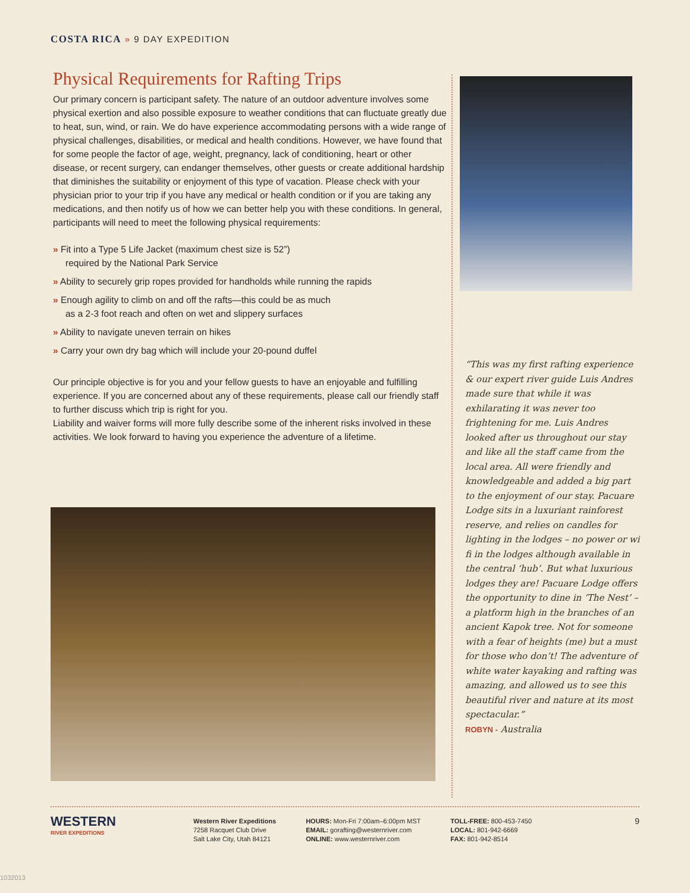COSTA RICA » 9 DAY EXPEDITION
Physical Requirements for Rafting Trips
Our primary concern is participant safety. The nature of an outdoor adventure involves some physical exertion and also possible exposure to weather conditions that can fluctuate greatly due to heat, sun, wind, or rain. We do have experience accommodating persons with a wide range of physical challenges, disabilities, or medical and health conditions. However, we have found that for some people the factor of age, weight, pregnancy, lack of conditioning, heart or other disease, or recent surgery, can endanger themselves, other guests or create additional hardship that diminishes the suitability or enjoyment of this type of vacation. Please check with your physician prior to your trip if you have any medical or health condition or if you are taking any medications, and then notify us of how we can better help you with these conditions. In general, participants will need to meet the following physical requirements:
» Fit into a Type 5 Life Jacket (maximum chest size is 52”)
required by the National Park Service
» Ability to securely grip ropes provided for handholds while running the rapids
» Enough agility to climb on and off the rafts—this could be as much
as a 2-3 foot reach and often on wet and slippery surfaces
» Ability to navigate uneven terrain on hikes
» Carry your own dry bag which will include your 20-pound duffel
Our principle objective is for you and your fellow guests to have an enjoyable and fulfilling experience. If you are concerned about any of these requirements, please call our friendly staff to further discuss which trip is right for you.
Liability and waiver forms will more fully describe some of the inherent risks involved in these activities. We look forward to having you experience the adventure of a lifetime.
“This was my first rafting experience & our expert river guide Luis Andres made sure that while it was exhilarating it was never too frightening for me. Luis Andres looked after us throughout our stay and like all the staff came from the local area. All were friendly and knowledgeable and added a big part to the enjoyment of our stay. Pacuare Lodge sits in a luxuriant rainforest reserve, and relies on candles for lighting in the lodges – no power or wi fi in the lodges although available in the central ‘hub’. But what luxurious lodges they are! Pacuare Lodge offers the opportunity to dine in ‘The Nest’ – a platform high in the branches of an ancient Kapok tree. Not for someone with a fear of heights (me) but a must for those who don’t! The adventure of white water kayaking and rafting was amazing, and allowed us to see this beautiful river and nature at its most spectacular.”
ROBYN - Australia
WESTERN
RIVER EXPEDITIONS
Western River Expeditions
7258 Racquet Club Drive
Salt Lake City, Utah 84121
HOURS: Mon-Fri 7:00am–6:00pm MST
EMAIL: gorafting@westernriver.com
ONLINE: www.westernriver.com
TOLL-FREE: 800-453-7450
LOCAL: 801-942-6669
FAX: 801-942-8514
9
1032013